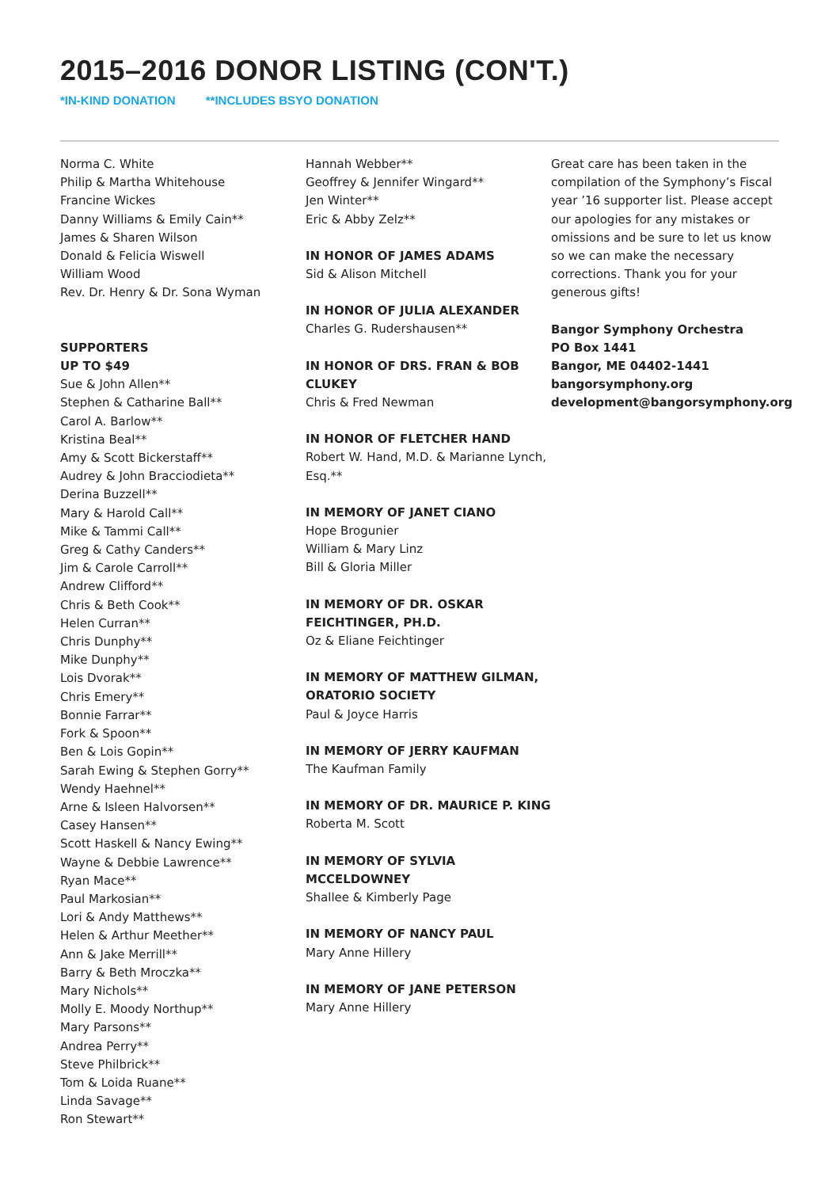2015–2016 DONOR LISTING (CON'T.)
*IN-KIND DONATION **INCLUDES BSYO DONATION
Norma C. White
Philip & Martha Whitehouse
Francine Wickes
Danny Williams & Emily Cain**
James & Sharen Wilson
Donald & Felicia Wiswell
William Wood
Rev. Dr. Henry & Dr. Sona Wyman
SUPPORTERS
UP TO $49
Sue & John Allen**
Stephen & Catharine Ball**
Carol A. Barlow**
Kristina Beal**
Amy & Scott Bickerstaff**
Audrey & John Bracciodieta**
Derina Buzzell**
Mary & Harold Call**
Mike & Tammi Call**
Greg & Cathy Canders**
Jim & Carole Carroll**
Andrew Clifford**
Chris & Beth Cook**
Helen Curran**
Chris Dunphy**
Mike Dunphy**
Lois Dvorak**
Chris Emery**
Bonnie Farrar**
Fork & Spoon**
Ben & Lois Gopin**
Sarah Ewing & Stephen Gorry**
Wendy Haehnel**
Arne & Isleen Halvorsen**
Casey Hansen**
Scott Haskell & Nancy Ewing**
Wayne & Debbie Lawrence**
Ryan Mace**
Paul Markosian**
Lori & Andy Matthews**
Helen & Arthur Meether**
Ann & Jake Merrill**
Barry & Beth Mroczka**
Mary Nichols**
Molly E. Moody Northup**
Mary Parsons**
Andrea Perry**
Steve Philbrick**
Tom & Loida Ruane**
Linda Savage**
Ron Stewart**
Hannah Webber**
Geoffrey & Jennifer Wingard**
Jen Winter**
Eric & Abby Zelz**
IN HONOR OF JAMES ADAMS
Sid & Alison Mitchell
IN HONOR OF JULIA ALEXANDER
Charles G. Rudershausen**
IN HONOR OF DRS. FRAN & BOB CLUKEY
Chris & Fred Newman
IN HONOR OF FLETCHER HAND
Robert W. Hand, M.D. & Marianne Lynch, Esq.**
IN MEMORY OF JANET CIANO
Hope Brogunier
William & Mary Linz
Bill & Gloria Miller
IN MEMORY OF DR. OSKAR FEICHTINGER, PH.D.
Oz & Eliane Feichtinger
IN MEMORY OF MATTHEW GILMAN, ORATORIO SOCIETY
Paul & Joyce Harris
IN MEMORY OF JERRY KAUFMAN
The Kaufman Family
IN MEMORY OF DR. MAURICE P. KING
Roberta M. Scott
IN MEMORY OF SYLVIA MCCELDOWNEY
Shallee & Kimberly Page
IN MEMORY OF NANCY PAUL
Mary Anne Hillery
IN MEMORY OF JANE PETERSON
Mary Anne Hillery
Great care has been taken in the compilation of the Symphony’s Fiscal year ’16 supporter list. Please accept our apologies for any mistakes or omissions and be sure to let us know so we can make the necessary corrections. Thank you for your generous gifts!
Bangor Symphony Orchestra
PO Box 1441
Bangor, ME 04402-1441
bangorsymphony.org
development@bangorsymphony.org